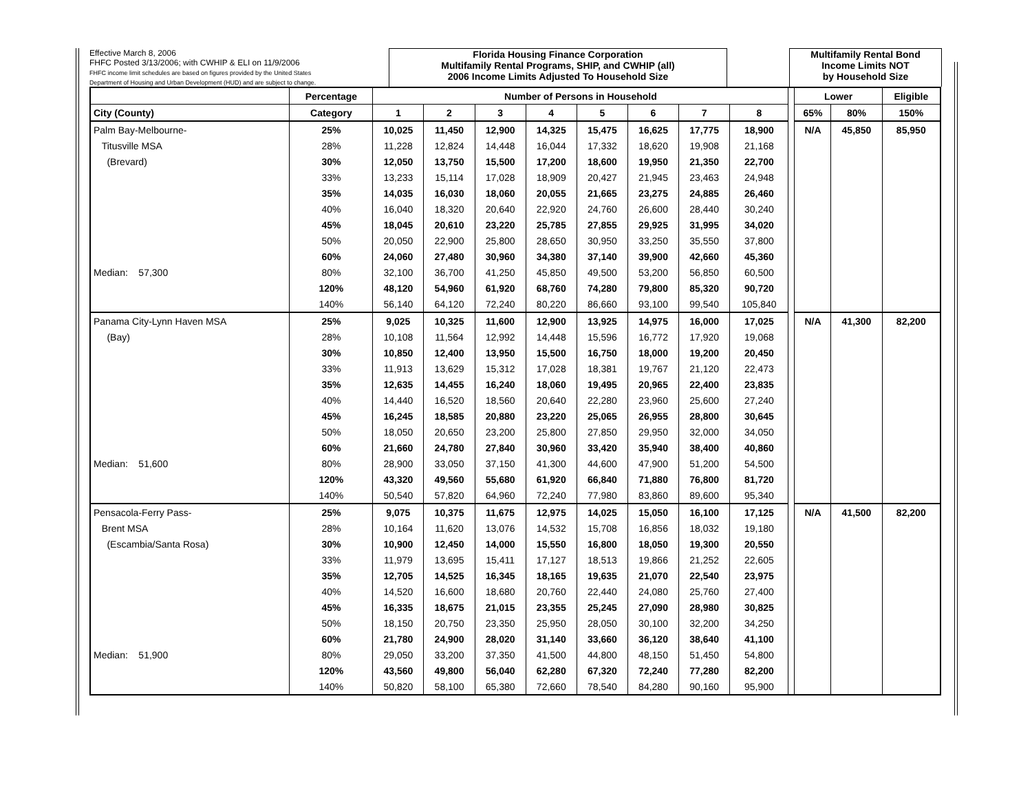Effective March 8, 2006
FHFC Posted 3/13/2006; with CWHIP & ELI on 11/9/2006
FHFC income limit schedules are based on figures provided by the United States
Department of Housing and Urban Development (HUD) and are subject to change.
Florida Housing Finance Corporation
Multifamily Rental Programs, SHIP, and CWHIP (all)
2006 Income Limits Adjusted To Household Size
Multifamily Rental Bond
Income Limits NOT
by Household Size
| | Percentage | Number of Persons in Household | | | | | | | | | Lower | | Eligible |
| --- | --- | --- | --- | --- | --- | --- | --- | --- | --- | --- | --- | --- | --- |
| City (County) | Category | 1 | 2 | 3 | 4 | 5 | 6 | 7 | 8 | | 65% | 80% | 150% |
| Palm Bay-Melbourne- | 25% | 10,025 | 11,450 | 12,900 | 14,325 | 15,475 | 16,625 | 17,775 | 18,900 | | N/A | 45,850 | 85,950 |
| Titusville MSA | 28% | 11,228 | 12,824 | 14,448 | 16,044 | 17,332 | 18,620 | 19,908 | 21,168 | | | | |
| (Brevard) | 30% | 12,050 | 13,750 | 15,500 | 17,200 | 18,600 | 19,950 | 21,350 | 22,700 | | | | |
| | 33% | 13,233 | 15,114 | 17,028 | 18,909 | 20,427 | 21,945 | 23,463 | 24,948 | | | | |
| | 35% | 14,035 | 16,030 | 18,060 | 20,055 | 21,665 | 23,275 | 24,885 | 26,460 | | | | |
| | 40% | 16,040 | 18,320 | 20,640 | 22,920 | 24,760 | 26,600 | 28,440 | 30,240 | | | | |
| | 45% | 18,045 | 20,610 | 23,220 | 25,785 | 27,855 | 29,925 | 31,995 | 34,020 | | | | |
| | 50% | 20,050 | 22,900 | 25,800 | 28,650 | 30,950 | 33,250 | 35,550 | 37,800 | | | | |
| | 60% | 24,060 | 27,480 | 30,960 | 34,380 | 37,140 | 39,900 | 42,660 | 45,360 | | | | |
| Median: 57,300 | 80% | 32,100 | 36,700 | 41,250 | 45,850 | 49,500 | 53,200 | 56,850 | 60,500 | | | | |
| | 120% | 48,120 | 54,960 | 61,920 | 68,760 | 74,280 | 79,800 | 85,320 | 90,720 | | | | |
| | 140% | 56,140 | 64,120 | 72,240 | 80,220 | 86,660 | 93,100 | 99,540 | 105,840 | | | | |
| Panama City-Lynn Haven MSA | 25% | 9,025 | 10,325 | 11,600 | 12,900 | 13,925 | 14,975 | 16,000 | 17,025 | | N/A | 41,300 | 82,200 |
| (Bay) | 28% | 10,108 | 11,564 | 12,992 | 14,448 | 15,596 | 16,772 | 17,920 | 19,068 | | | | |
| | 30% | 10,850 | 12,400 | 13,950 | 15,500 | 16,750 | 18,000 | 19,200 | 20,450 | | | | |
| | 33% | 11,913 | 13,629 | 15,312 | 17,028 | 18,381 | 19,767 | 21,120 | 22,473 | | | | |
| | 35% | 12,635 | 14,455 | 16,240 | 18,060 | 19,495 | 20,965 | 22,400 | 23,835 | | | | |
| | 40% | 14,440 | 16,520 | 18,560 | 20,640 | 22,280 | 23,960 | 25,600 | 27,240 | | | | |
| | 45% | 16,245 | 18,585 | 20,880 | 23,220 | 25,065 | 26,955 | 28,800 | 30,645 | | | | |
| | 50% | 18,050 | 20,650 | 23,200 | 25,800 | 27,850 | 29,950 | 32,000 | 34,050 | | | | |
| | 60% | 21,660 | 24,780 | 27,840 | 30,960 | 33,420 | 35,940 | 38,400 | 40,860 | | | | |
| Median: 51,600 | 80% | 28,900 | 33,050 | 37,150 | 41,300 | 44,600 | 47,900 | 51,200 | 54,500 | | | | |
| | 120% | 43,320 | 49,560 | 55,680 | 61,920 | 66,840 | 71,880 | 76,800 | 81,720 | | | | |
| | 140% | 50,540 | 57,820 | 64,960 | 72,240 | 77,980 | 83,860 | 89,600 | 95,340 | | | | |
| Pensacola-Ferry Pass- | 25% | 9,075 | 10,375 | 11,675 | 12,975 | 14,025 | 15,050 | 16,100 | 17,125 | | N/A | 41,500 | 82,200 |
| Brent MSA | 28% | 10,164 | 11,620 | 13,076 | 14,532 | 15,708 | 16,856 | 18,032 | 19,180 | | | | |
| (Escambia/Santa Rosa) | 30% | 10,900 | 12,450 | 14,000 | 15,550 | 16,800 | 18,050 | 19,300 | 20,550 | | | | |
| | 33% | 11,979 | 13,695 | 15,411 | 17,127 | 18,513 | 19,866 | 21,252 | 22,605 | | | | |
| | 35% | 12,705 | 14,525 | 16,345 | 18,165 | 19,635 | 21,070 | 22,540 | 23,975 | | | | |
| | 40% | 14,520 | 16,600 | 18,680 | 20,760 | 22,440 | 24,080 | 25,760 | 27,400 | | | | |
| | 45% | 16,335 | 18,675 | 21,015 | 23,355 | 25,245 | 27,090 | 28,980 | 30,825 | | | | |
| | 50% | 18,150 | 20,750 | 23,350 | 25,950 | 28,050 | 30,100 | 32,200 | 34,250 | | | | |
| | 60% | 21,780 | 24,900 | 28,020 | 31,140 | 33,660 | 36,120 | 38,640 | 41,100 | | | | |
| Median: 51,900 | 80% | 29,050 | 33,200 | 37,350 | 41,500 | 44,800 | 48,150 | 51,450 | 54,800 | | | | |
| | 120% | 43,560 | 49,800 | 56,040 | 62,280 | 67,320 | 72,240 | 77,280 | 82,200 | | | | |
| | 140% | 50,820 | 58,100 | 65,380 | 72,660 | 78,540 | 84,280 | 90,160 | 95,900 | | | | |